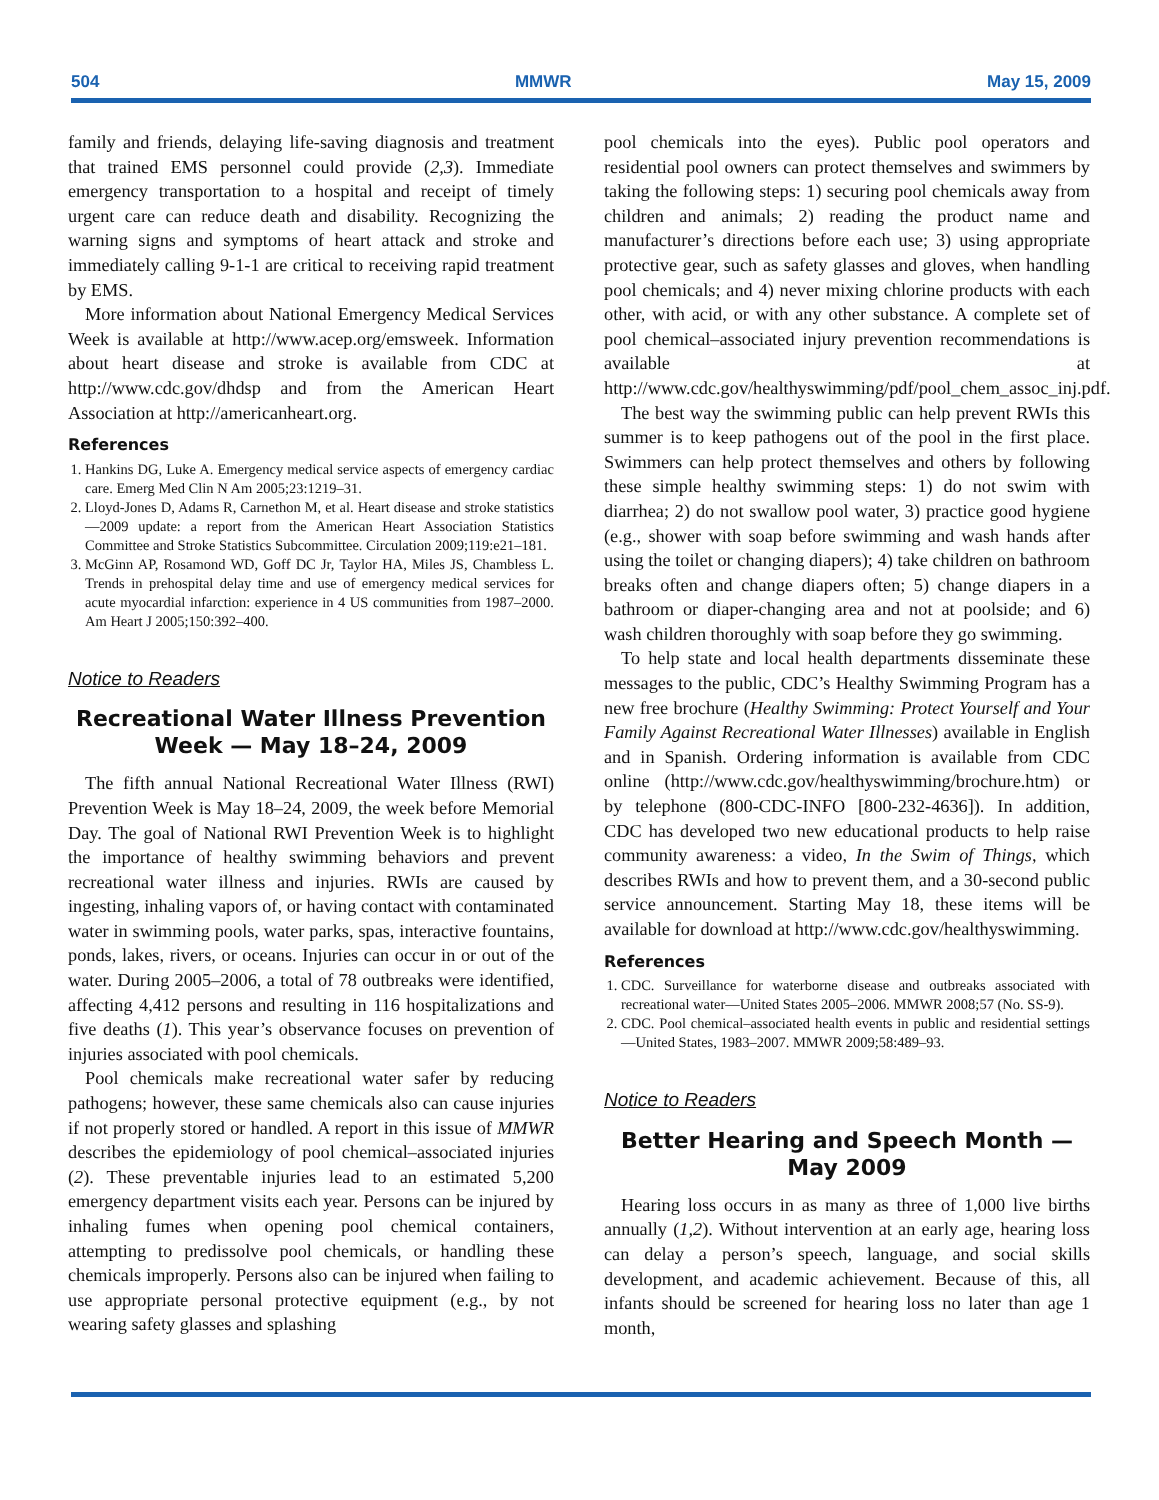504 MMWR May 15, 2009
family and friends, delaying life-saving diagnosis and treatment that trained EMS personnel could provide (2,3). Immediate emergency transportation to a hospital and receipt of timely urgent care can reduce death and disability. Recognizing the warning signs and symptoms of heart attack and stroke and immediately calling 9-1-1 are critical to receiving rapid treatment by EMS.
More information about National Emergency Medical Services Week is available at http://www.acep.org/emsweek. Information about heart disease and stroke is available from CDC at http://www.cdc.gov/dhdsp and from the American Heart Association at http://americanheart.org.
References
1. Hankins DG, Luke A. Emergency medical service aspects of emergency cardiac care. Emerg Med Clin N Am 2005;23:1219–31.
2. Lloyd-Jones D, Adams R, Carnethon M, et al. Heart disease and stroke statistics—2009 update: a report from the American Heart Association Statistics Committee and Stroke Statistics Subcommittee. Circulation 2009;119:e21–181.
3. McGinn AP, Rosamond WD, Goff DC Jr, Taylor HA, Miles JS, Chambless L. Trends in prehospital delay time and use of emergency medical services for acute myocardial infarction: experience in 4 US communities from 1987–2000. Am Heart J 2005;150:392–400.
Notice to Readers
Recreational Water Illness Prevention Week — May 18–24, 2009
The fifth annual National Recreational Water Illness (RWI) Prevention Week is May 18–24, 2009, the week before Memorial Day. The goal of National RWI Prevention Week is to highlight the importance of healthy swimming behaviors and prevent recreational water illness and injuries. RWIs are caused by ingesting, inhaling vapors of, or having contact with contaminated water in swimming pools, water parks, spas, interactive fountains, ponds, lakes, rivers, or oceans. Injuries can occur in or out of the water. During 2005–2006, a total of 78 outbreaks were identified, affecting 4,412 persons and resulting in 116 hospitalizations and five deaths (1). This year’s observance focuses on prevention of injuries associated with pool chemicals.
Pool chemicals make recreational water safer by reducing pathogens; however, these same chemicals also can cause injuries if not properly stored or handled. A report in this issue of MMWR describes the epidemiology of pool chemical–associated injuries (2). These preventable injuries lead to an estimated 5,200 emergency department visits each year. Persons can be injured by inhaling fumes when opening pool chemical containers, attempting to predissolve pool chemicals, or handling these chemicals improperly. Persons also can be injured when failing to use appropriate personal protective equipment (e.g., by not wearing safety glasses and splashing
pool chemicals into the eyes). Public pool operators and residential pool owners can protect themselves and swimmers by taking the following steps: 1) securing pool chemicals away from children and animals; 2) reading the product name and manufacturer’s directions before each use; 3) using appropriate protective gear, such as safety glasses and gloves, when handling pool chemicals; and 4) never mixing chlorine products with each other, with acid, or with any other substance. A complete set of pool chemical–associated injury prevention recommendations is available at http://www.cdc.gov/healthyswimming/pdf/pool_chem_assoc_inj.pdf.
The best way the swimming public can help prevent RWIs this summer is to keep pathogens out of the pool in the first place. Swimmers can help protect themselves and others by following these simple healthy swimming steps: 1) do not swim with diarrhea; 2) do not swallow pool water, 3) practice good hygiene (e.g., shower with soap before swimming and wash hands after using the toilet or changing diapers); 4) take children on bathroom breaks often and change diapers often; 5) change diapers in a bathroom or diaper-changing area and not at poolside; and 6) wash children thoroughly with soap before they go swimming.
To help state and local health departments disseminate these messages to the public, CDC’s Healthy Swimming Program has a new free brochure (Healthy Swimming: Protect Yourself and Your Family Against Recreational Water Illnesses) available in English and in Spanish. Ordering information is available from CDC online (http://www.cdc.gov/healthyswimming/brochure.htm) or by telephone (800-CDC-INFO [800-232-4636]). In addition, CDC has developed two new educational products to help raise community awareness: a video, In the Swim of Things, which describes RWIs and how to prevent them, and a 30-second public service announcement. Starting May 18, these items will be available for download at http://www.cdc.gov/healthyswimming.
References
1. CDC. Surveillance for waterborne disease and outbreaks associated with recreational water—United States 2005–2006. MMWR 2008;57 (No. SS-9).
2. CDC. Pool chemical–associated health events in public and residential settings—United States, 1983–2007. MMWR 2009;58:489–93.
Notice to Readers
Better Hearing and Speech Month — May 2009
Hearing loss occurs in as many as three of 1,000 live births annually (1,2). Without intervention at an early age, hearing loss can delay a person’s speech, language, and social skills development, and academic achievement. Because of this, all infants should be screened for hearing loss no later than age 1 month,